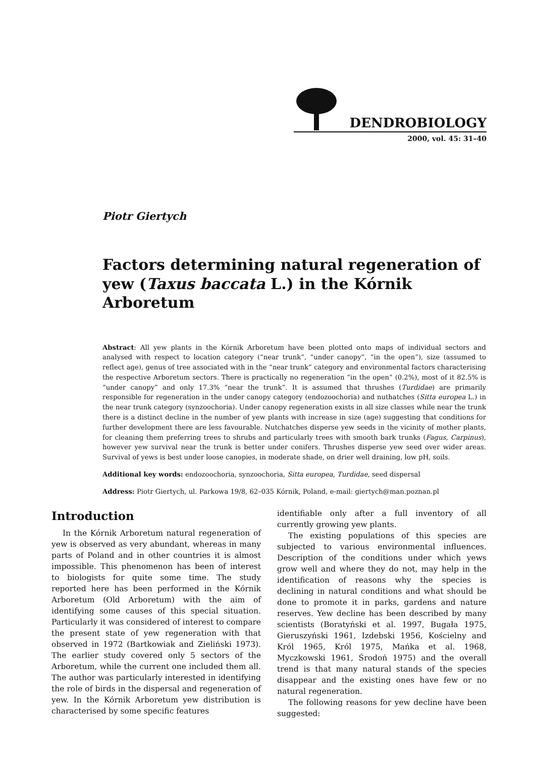DENDROBIOLOGY
2000, vol. 45: 31–40
Piotr Giertych
Factors determining natural regeneration of yew (Taxus baccata L.) in the Kórnik Arboretum
Abstract: All yew plants in the Kórnik Arboretum have been plotted onto maps of individual sectors and analysed with respect to location category (“near trunk”, “under canopy”, “in the open”), size (assumed to reflect age), genus of tree associated with in the “near trunk” category and environmental factors characterising the respective Arboretum sectors. There is practically no regeneration “in the open” (0.2%), most of it 82.5% is “under canopy” and only 17.3% “near the trunk”. It is assumed that thrushes (Turdidae) are primarily responsible for regeneration in the under canopy category (endozoochoria) and nuthatches (Sitta europea L.) in the near trunk category (synzoochoria). Under canopy regeneration exists in all size classes while near the trunk there is a distinct decline in the number of yew plants with increase in size (age) suggesting that conditions for further development there are less favourable. Nutchatches disperse yew seeds in the vicinity of mother plants, for cleaning them preferring trees to shrubs and particularly trees with smooth bark trunks (Fagus, Carpinus), however yew survival near the trunk is better under conifers. Thrushes disperse yew seed over wider areas. Survival of yews is best under loose canopies, in moderate shade, on drier well draining, low pH, soils.
Additional key words: endozoochoria, synzoochoria, Sitta europea, Turdidae, seed dispersal
Address: Piotr Giertych, ul. Parkowa 19/8, 62–035 Kórnik, Poland, e-mail: giertych@man.poznan.pl
Introduction
In the Kórnik Arboretum natural regeneration of yew is observed as very abundant, whereas in many parts of Poland and in other countries it is almost impossible. This phenomenon has been of interest to biologists for quite some time. The study reported here has been performed in the Kórnik Arboretum (Old Arboretum) with the aim of identifying some causes of this special situation. Particularly it was considered of interest to compare the present state of yew regeneration with that observed in 1972 (Bartkowiak and Zieliński 1973). The earlier study covered only 5 sectors of the Arboretum, while the current one included them all. The author was particularly interested in identifying the role of birds in the dispersal and regeneration of yew. In the Kórnik Arboretum yew distribution is characterised by some specific features
identifiable only after a full inventory of all currently growing yew plants.
The existing populations of this species are subjected to various environmental influences. Description of the conditions under which yews grow well and where they do not, may help in the identification of reasons why the species is declining in natural conditions and what should be done to promote it in parks, gardens and nature reserves. Yew decline has been described by many scientists (Boratyński et al. 1997, Bugała 1975, Gieruszyński 1961, Izdebski 1956, Kościelny and Król 1965, Król 1975, Mańka et al. 1968, Myczkowski 1961, Środoń 1975) and the overall trend is that many natural stands of the species disappear and the existing ones have few or no natural regeneration.
The following reasons for yew decline have been suggested: